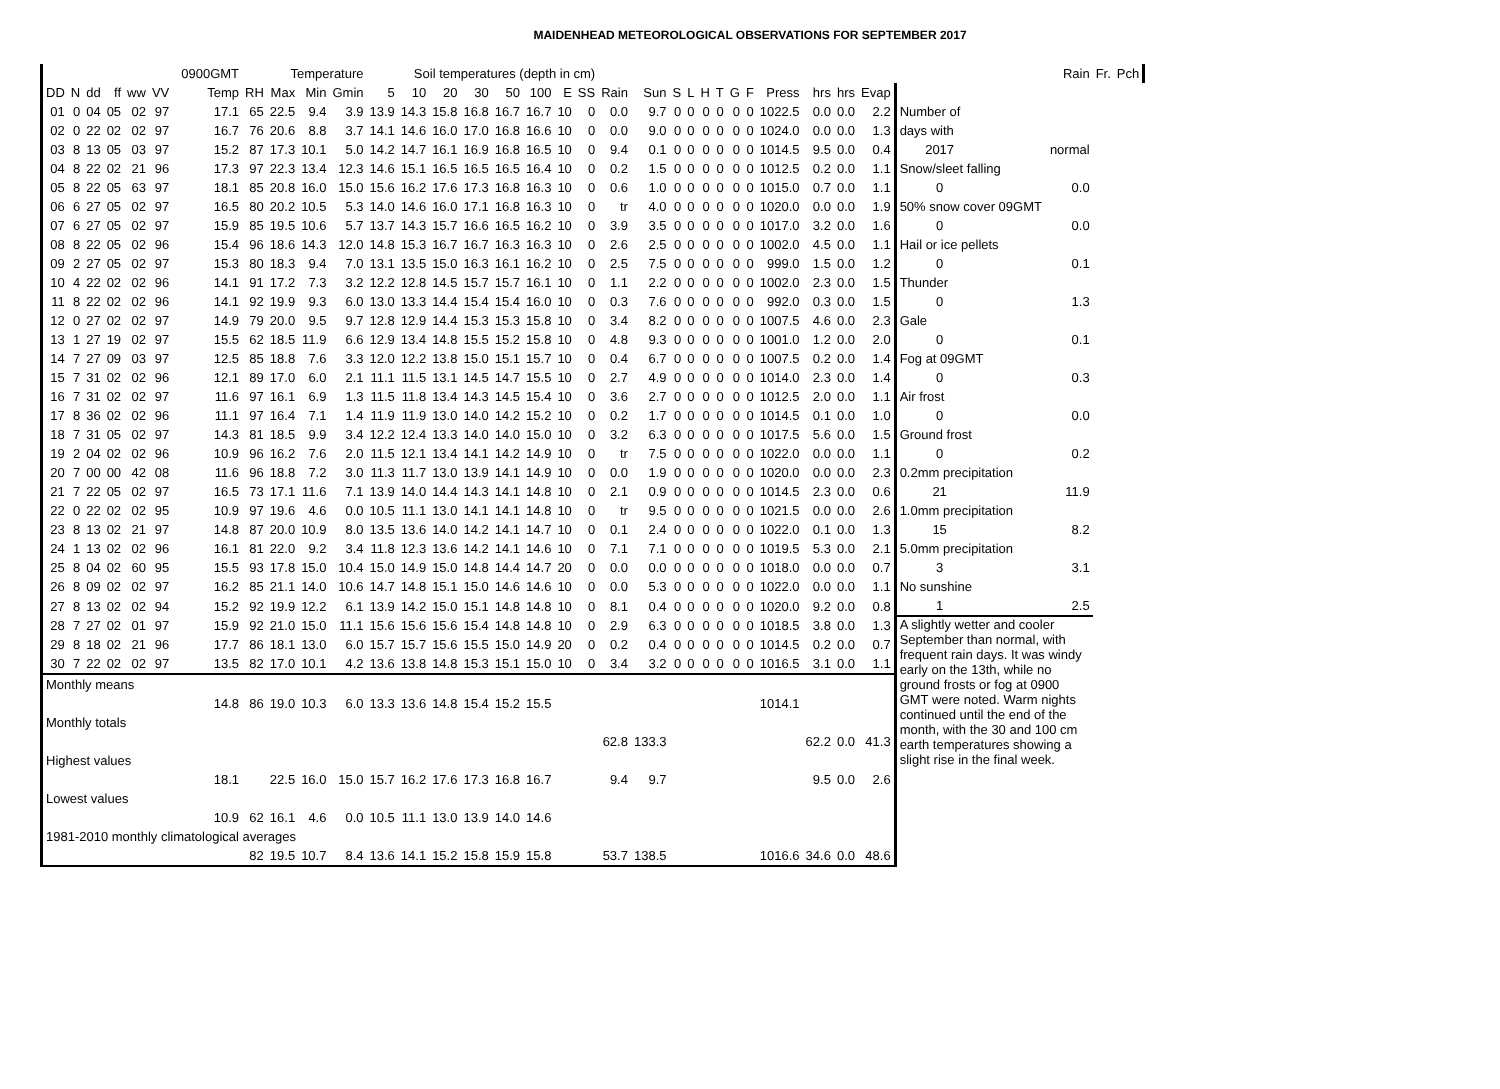MAIDENHEAD METEOROLOGICAL OBSERVATIONS FOR SEPTEMBER 2017
| | | | | | | | 0900GMT | Temperature | | | | Soil temperatures (depth in cm) | | | | | | | | | | | | | | | | | | | | | Rain | Fr. | Pch | | |
| --- | --- | --- | --- | --- | --- | --- | --- | --- | --- | --- | --- | --- | --- | --- | --- | --- | --- | --- | --- | --- | --- | --- | --- | --- | --- | --- | --- | --- | --- | --- | --- | --- | --- | --- | --- | --- | --- |
| DD | N | dd | ff | ww | VV | | Temp | RH | Max | Min | Gmin | 5 | 10 | 20 | 30 | 50 | 100 | E | SS | Rain | Sun | S | L | H | T | G | F | Press | hrs | hrs | Evap | | | | | | |
| 01 | 0 | 04 | 05 | 02 | 97 | | 17.1 | 65 | 22.5 | 9.4 | 3.9 | 13.9 | 14.3 | 15.8 | 16.8 | 16.7 | 16.7 | 10 | 0 | 0.0 | 9.7 | 0 | 0 | 0 | 0 | 0 | 0 | 1022.5 | 0.0 | 0.0 | 2.2 | Number of | | | | | |
| 02 | 0 | 22 | 02 | 02 | 97 | | 16.7 | 76 | 20.6 | 8.8 | 3.7 | 14.1 | 14.6 | 16.0 | 17.0 | 16.8 | 16.6 | 10 | 0 | 0.0 | 9.0 | 0 | 0 | 0 | 0 | 0 | 0 | 1024.0 | 0.0 | 0.0 | 1.3 | days with | | | | | |
| 03 | 8 | 13 | 05 | 03 | 97 | | 15.2 | 87 | 17.3 | 10.1 | 5.0 | 14.2 | 14.7 | 16.1 | 16.9 | 16.8 | 16.5 | 10 | 0 | 9.4 | 0.1 | 0 | 0 | 0 | 0 | 0 | 0 | 1014.5 | 9.5 | 0.0 | 0.4 | 2017 | normal | | | | |
| 04 | 8 | 22 | 02 | 21 | 96 | | 17.3 | 97 | 22.3 | 13.4 | 12.3 | 14.6 | 15.1 | 16.5 | 16.5 | 16.5 | 16.4 | 10 | 0 | 0.2 | 1.5 | 0 | 0 | 0 | 0 | 0 | 0 | 1012.5 | 0.2 | 0.0 | 1.1 | Snow/sleet falling | | | | | |
| 05 | 8 | 22 | 05 | 63 | 97 | | 18.1 | 85 | 20.8 | 16.0 | 15.0 | 15.6 | 16.2 | 17.6 | 17.3 | 16.8 | 16.3 | 10 | 0 | 0.6 | 1.0 | 0 | 0 | 0 | 0 | 0 | 0 | 1015.0 | 0.7 | 0.0 | 1.1 | 0 | 0.0 | | | | |
| 06 | 6 | 27 | 05 | 02 | 97 | | 16.5 | 80 | 20.2 | 10.5 | 5.3 | 14.0 | 14.6 | 16.0 | 17.1 | 16.8 | 16.3 | 10 | 0 | tr | 4.0 | 0 | 0 | 0 | 0 | 0 | 0 | 1020.0 | 0.0 | 0.0 | 1.9 | 50% snow cover 09GMT | | | | | |
| 07 | 6 | 27 | 05 | 02 | 97 | | 15.9 | 85 | 19.5 | 10.6 | 5.7 | 13.7 | 14.3 | 15.7 | 16.6 | 16.5 | 16.2 | 10 | 0 | 3.9 | 3.5 | 0 | 0 | 0 | 0 | 0 | 0 | 1017.0 | 3.2 | 0.0 | 1.6 | 0 | 0.0 | | | | |
| 08 | 8 | 22 | 05 | 02 | 96 | | 15.4 | 96 | 18.6 | 14.3 | 12.0 | 14.8 | 15.3 | 16.7 | 16.7 | 16.3 | 16.3 | 10 | 0 | 2.6 | 2.5 | 0 | 0 | 0 | 0 | 0 | 0 | 1002.0 | 4.5 | 0.0 | 1.1 | Hail or ice pellets | | | | | |
| 09 | 2 | 27 | 05 | 02 | 97 | | 15.3 | 80 | 18.3 | 9.4 | 7.0 | 13.1 | 13.5 | 15.0 | 16.3 | 16.1 | 16.2 | 10 | 0 | 2.5 | 7.5 | 0 | 0 | 0 | 0 | 0 | 0 | 999.0 | 1.5 | 0.0 | 1.2 | 0 | 0.1 | | | | |
| 10 | 4 | 22 | 02 | 02 | 96 | | 14.1 | 91 | 17.2 | 7.3 | 3.2 | 12.2 | 12.8 | 14.5 | 15.7 | 15.7 | 16.1 | 10 | 0 | 1.1 | 2.2 | 0 | 0 | 0 | 0 | 0 | 0 | 1002.0 | 2.3 | 0.0 | 1.5 | Thunder | | | | | |
| 11 | 8 | 22 | 02 | 02 | 96 | | 14.1 | 92 | 19.9 | 9.3 | 6.0 | 13.0 | 13.3 | 14.4 | 15.4 | 15.4 | 16.0 | 10 | 0 | 0.3 | 7.6 | 0 | 0 | 0 | 0 | 0 | 0 | 992.0 | 0.3 | 0.0 | 1.5 | 0 | 1.3 | | | | |
| 12 | 0 | 27 | 02 | 02 | 97 | | 14.9 | 79 | 20.0 | 9.5 | 9.7 | 12.8 | 12.9 | 14.4 | 15.3 | 15.3 | 15.8 | 10 | 0 | 3.4 | 8.2 | 0 | 0 | 0 | 0 | 0 | 0 | 1007.5 | 4.6 | 0.0 | 2.3 | Gale | | | | | |
| 13 | 1 | 27 | 19 | 02 | 97 | | 15.5 | 62 | 18.5 | 11.9 | 6.6 | 12.9 | 13.4 | 14.8 | 15.5 | 15.2 | 15.8 | 10 | 0 | 4.8 | 9.3 | 0 | 0 | 0 | 0 | 0 | 0 | 1001.0 | 1.2 | 0.0 | 2.0 | 0 | 0.1 | | | | |
| 14 | 7 | 27 | 09 | 03 | 97 | | 12.5 | 85 | 18.8 | 7.6 | 3.3 | 12.0 | 12.2 | 13.8 | 15.0 | 15.1 | 15.7 | 10 | 0 | 0.4 | 6.7 | 0 | 0 | 0 | 0 | 0 | 0 | 1007.5 | 0.2 | 0.0 | 1.4 | Fog at 09GMT | | | | | |
| 15 | 7 | 31 | 02 | 02 | 96 | | 12.1 | 89 | 17.0 | 6.0 | 2.1 | 11.1 | 11.5 | 13.1 | 14.5 | 14.7 | 15.5 | 10 | 0 | 2.7 | 4.9 | 0 | 0 | 0 | 0 | 0 | 0 | 1014.0 | 2.3 | 0.0 | 1.4 | 0 | 0.3 | | | | |
| 16 | 7 | 31 | 02 | 02 | 97 | | 11.6 | 97 | 16.1 | 6.9 | 1.3 | 11.5 | 11.8 | 13.4 | 14.3 | 14.5 | 15.4 | 10 | 0 | 3.6 | 2.7 | 0 | 0 | 0 | 0 | 0 | 0 | 1012.5 | 2.0 | 0.0 | 1.1 | Air frost | | | | | |
| 17 | 8 | 36 | 02 | 02 | 96 | | 11.1 | 97 | 16.4 | 7.1 | 1.4 | 11.9 | 11.9 | 13.0 | 14.0 | 14.2 | 15.2 | 10 | 0 | 0.2 | 1.7 | 0 | 0 | 0 | 0 | 0 | 0 | 1014.5 | 0.1 | 0.0 | 1.0 | 0 | 0.0 | | | | |
| 18 | 7 | 31 | 05 | 02 | 97 | | 14.3 | 81 | 18.5 | 9.9 | 3.4 | 12.2 | 12.4 | 13.3 | 14.0 | 14.0 | 15.0 | 10 | 0 | 3.2 | 6.3 | 0 | 0 | 0 | 0 | 0 | 0 | 1017.5 | 5.6 | 0.0 | 1.5 | Ground frost | | | | | |
| 19 | 2 | 04 | 02 | 02 | 96 | | 10.9 | 96 | 16.2 | 7.6 | 2.0 | 11.5 | 12.1 | 13.4 | 14.1 | 14.2 | 14.9 | 10 | 0 | tr | 7.5 | 0 | 0 | 0 | 0 | 0 | 0 | 1022.0 | 0.0 | 0.0 | 1.1 | 0 | 0.2 | | | | |
| 20 | 7 | 00 | 00 | 42 | 08 | | 11.6 | 96 | 18.8 | 7.2 | 3.0 | 11.3 | 11.7 | 13.0 | 13.9 | 14.1 | 14.9 | 10 | 0 | 0.0 | 1.9 | 0 | 0 | 0 | 0 | 0 | 0 | 1020.0 | 0.0 | 0.0 | 2.3 | 0.2mm precipitation | | | | | |
| 21 | 7 | 22 | 05 | 02 | 97 | | 16.5 | 73 | 17.1 | 11.6 | 7.1 | 13.9 | 14.0 | 14.4 | 14.3 | 14.1 | 14.8 | 10 | 0 | 2.1 | 0.9 | 0 | 0 | 0 | 0 | 0 | 0 | 1014.5 | 2.3 | 0.0 | 0.6 | 21 | 11.9 | | | | |
| 22 | 0 | 22 | 02 | 02 | 95 | | 10.9 | 97 | 19.6 | 4.6 | 0.0 | 10.5 | 11.1 | 13.0 | 14.1 | 14.1 | 14.8 | 10 | 0 | tr | 9.5 | 0 | 0 | 0 | 0 | 0 | 0 | 1021.5 | 0.0 | 0.0 | 2.6 | 1.0mm precipitation | | | | | |
| 23 | 8 | 13 | 02 | 21 | 97 | | 14.8 | 87 | 20.0 | 10.9 | 8.0 | 13.5 | 13.6 | 14.0 | 14.2 | 14.1 | 14.7 | 10 | 0 | 0.1 | 2.4 | 0 | 0 | 0 | 0 | 0 | 0 | 1022.0 | 0.1 | 0.0 | 1.3 | 15 | 8.2 | | | | |
| 24 | 1 | 13 | 02 | 02 | 96 | | 16.1 | 81 | 22.0 | 9.2 | 3.4 | 11.8 | 12.3 | 13.6 | 14.2 | 14.1 | 14.6 | 10 | 0 | 7.1 | 7.1 | 0 | 0 | 0 | 0 | 0 | 0 | 1019.5 | 5.3 | 0.0 | 2.1 | 5.0mm precipitation | | | | | |
| 25 | 8 | 04 | 02 | 60 | 95 | | 15.5 | 93 | 17.8 | 15.0 | 10.4 | 15.0 | 14.9 | 15.0 | 14.8 | 14.4 | 14.7 | 20 | 0 | 0.0 | 0.0 | 0 | 0 | 0 | 0 | 0 | 0 | 1018.0 | 0.0 | 0.0 | 0.7 | 3 | 3.1 | | | | |
| 26 | 8 | 09 | 02 | 02 | 97 | | 16.2 | 85 | 21.1 | 14.0 | 10.6 | 14.7 | 14.8 | 15.1 | 15.0 | 14.6 | 14.6 | 10 | 0 | 0.0 | 5.3 | 0 | 0 | 0 | 0 | 0 | 0 | 1022.0 | 0.0 | 0.0 | 1.1 | No sunshine | | | | | |
| 27 | 8 | 13 | 02 | 02 | 94 | | 15.2 | 92 | 19.9 | 12.2 | 6.1 | 13.9 | 14.2 | 15.0 | 15.1 | 14.8 | 14.8 | 10 | 0 | 8.1 | 0.4 | 0 | 0 | 0 | 0 | 0 | 0 | 1020.0 | 9.2 | 0.0 | 0.8 | 1 | 2.5 | | | | |
| 28 | 7 | 27 | 02 | 01 | 97 | | 15.9 | 92 | 21.0 | 15.0 | 11.1 | 15.6 | 15.6 | 15.6 | 15.4 | 14.8 | 14.8 | 10 | 0 | 2.9 | 6.3 | 0 | 0 | 0 | 0 | 0 | 0 | 1018.5 | 3.8 | 0.0 | 1.3 | A slightly wetter and cooler September than normal, with frequent rain days. It was windy early on the 13th, while no ground frosts or fog at 0900 GMT were noted. Warm nights continued until the end of the month, with the 30 and 100 cm earth temperatures showing a slight rise in the final week. | | | | | |
| 29 | 8 | 18 | 02 | 21 | 96 | | 17.7 | 86 | 18.1 | 13.0 | 6.0 | 15.7 | 15.7 | 15.6 | 15.5 | 15.0 | 14.9 | 20 | 0 | 0.2 | 0.4 | 0 | 0 | 0 | 0 | 0 | 0 | 1014.5 | 0.2 | 0.0 | 0.7 | | | | | | |
| 30 | 7 | 22 | 02 | 02 | 97 | | 13.5 | 82 | 17.0 | 10.1 | 4.2 | 13.6 | 13.8 | 14.8 | 15.3 | 15.1 | 15.0 | 10 | 0 | 3.4 | 3.2 | 0 | 0 | 0 | 0 | 0 | 0 | 1016.5 | 3.1 | 0.0 | 1.1 | | | | | | |
| Monthly means | | | | | | | | | | | | | | | | | | | | | | | | | | | | | | | | | | | | | |
| | | | | | | | 14.8 | 86 | 19.0 | 10.3 | 6.0 | 13.3 | 13.6 | 14.8 | 15.4 | 15.2 | 15.5 | | | | | | | | | | | 1014.1 | | | | | | | | | |
| Monthly totals | | | | | | | | | | | | | | | | | | | | | | | | | | | | | | | | | | | | | |
| | | | | | | | | | | | | | | | | | | | | 62.8 | 133.3 | | | | | | | | 62.2 | 0.0 | 41.3 | | | | | | |
| Highest values | | | | | | | | | | | | | | | | | | | | | | | | | | | | | | | | | | | | | |
| | | | | | | | 18.1 | | 22.5 | 16.0 | 15.0 | 15.7 | 16.2 | 17.6 | 17.3 | 16.8 | 16.7 | | | 9.4 | 9.7 | | | | | | | | 9.5 | 0.0 | 2.6 | | | | | | |
| Lowest values | | | | | | | | | | | | | | | | | | | | | | | | | | | | | | | | | | | | | |
| | | | | | | | 10.9 | 62 | 16.1 | 4.6 | 0.0 | 10.5 | 11.1 | 13.0 | 13.9 | 14.0 | 14.6 | | | | | | | | | | | | | | | | | | | | |
| 1981-2010 monthly climatological averages | | | | | | | | | | | | | | | | | | | | | | | | | | | | | | | | | | | | | |
| | | | | | | | | 82 | 19.5 | 10.7 | 8.4 | 13.6 | 14.1 | 15.2 | 15.8 | 15.9 | 15.8 | | | 53.7 | 138.5 | | | | | | | 1016.6 | 34.6 | 0.0 | 48.6 | | | | | | |